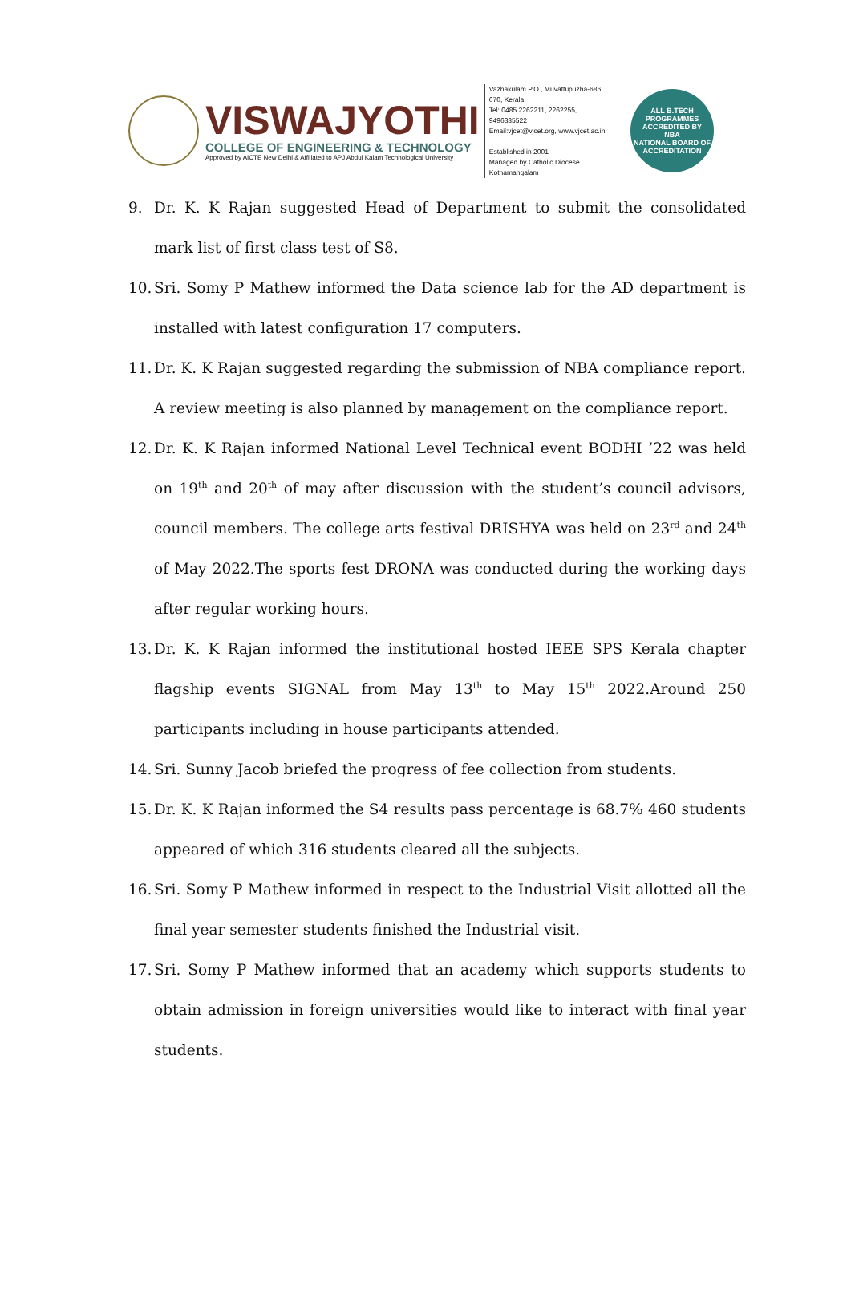VISWAJYOTHI
COLLEGE OF ENGINEERING & TECHNOLOGY
Approved by AICTE New Delhi & Affiliated to APJ Abdul Kalam Technological University
Vazhakulam P.O., Muvattupuzha-686 670, Kerala
Tel: 0485 2262211, 2262255, 9496335522
Email:vjcet@vjcet.org, www.vjcet.ac.in
Established in 2001
Managed by Catholic Diocese Kothamangalam
ALL B.TECH PROGRAMMES ACCREDITED BY
NBA
NATIONAL BOARD OF ACCREDITATION
9. Dr. K. K Rajan suggested Head of Department to submit the consolidated mark list of first class test of S8.
10. Sri. Somy P Mathew informed the Data science lab for the AD department is installed with latest configuration 17 computers.
11. Dr. K. K Rajan suggested regarding the submission of NBA compliance report. A review meeting is also planned by management on the compliance report.
12. Dr. K. K Rajan informed National Level Technical event BODHI ’22 was held on 19<sup>th</sup> and 20<sup>th</sup> of may after discussion with the student’s council advisors, council members. The college arts festival DRISHYA was held on 23<sup>rd</sup> and 24<sup>th</sup> of May 2022.The sports fest DRONA was conducted during the working days after regular working hours.
13. Dr. K. K Rajan informed the institutional hosted IEEE SPS Kerala chapter flagship events SIGNAL from May 13<sup>th</sup> to May 15<sup>th</sup> 2022.Around 250 participants including in house participants attended.
14. Sri. Sunny Jacob briefed the progress of fee collection from students.
15. Dr. K. K Rajan informed the S4 results pass percentage is 68.7% 460 students appeared of which 316 students cleared all the subjects.
16. Sri. Somy P Mathew informed in respect to the Industrial Visit allotted all the final year semester students finished the Industrial visit.
17. Sri. Somy P Mathew informed that an academy which supports students to obtain admission in foreign universities would like to interact with final year students.